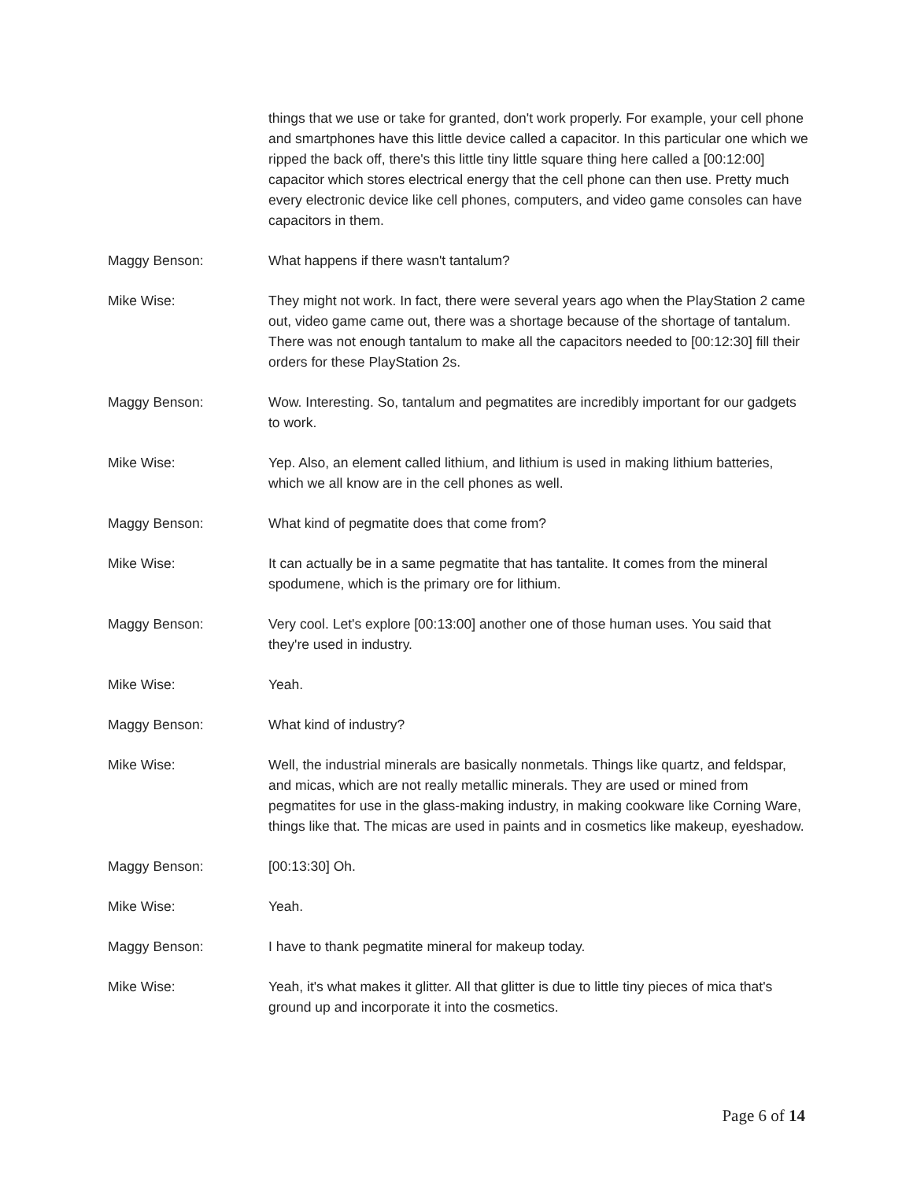things that we use or take for granted, don't work properly. For example, your cell phone and smartphones have this little device called a capacitor. In this particular one which we ripped the back off, there's this little tiny little square thing here called a [00:12:00] capacitor which stores electrical energy that the cell phone can then use. Pretty much every electronic device like cell phones, computers, and video game consoles can have capacitors in them.
Maggy Benson: What happens if there wasn't tantalum?
Mike Wise: They might not work. In fact, there were several years ago when the PlayStation 2 came out, video game came out, there was a shortage because of the shortage of tantalum. There was not enough tantalum to make all the capacitors needed to [00:12:30] fill their orders for these PlayStation 2s.
Maggy Benson: Wow. Interesting. So, tantalum and pegmatites are incredibly important for our gadgets to work.
Mike Wise: Yep. Also, an element called lithium, and lithium is used in making lithium batteries, which we all know are in the cell phones as well.
Maggy Benson: What kind of pegmatite does that come from?
Mike Wise: It can actually be in a same pegmatite that has tantalite. It comes from the mineral spodumene, which is the primary ore for lithium.
Maggy Benson: Very cool. Let's explore [00:13:00] another one of those human uses. You said that they're used in industry.
Mike Wise: Yeah.
Maggy Benson: What kind of industry?
Mike Wise: Well, the industrial minerals are basically nonmetals. Things like quartz, and feldspar, and micas, which are not really metallic minerals. They are used or mined from pegmatites for use in the glass-making industry, in making cookware like Corning Ware, things like that. The micas are used in paints and in cosmetics like makeup, eyeshadow.
Maggy Benson: [00:13:30] Oh.
Mike Wise: Yeah.
Maggy Benson: I have to thank pegmatite mineral for makeup today.
Mike Wise: Yeah, it's what makes it glitter. All that glitter is due to little tiny pieces of mica that's ground up and incorporate it into the cosmetics.
Page 6 of 14